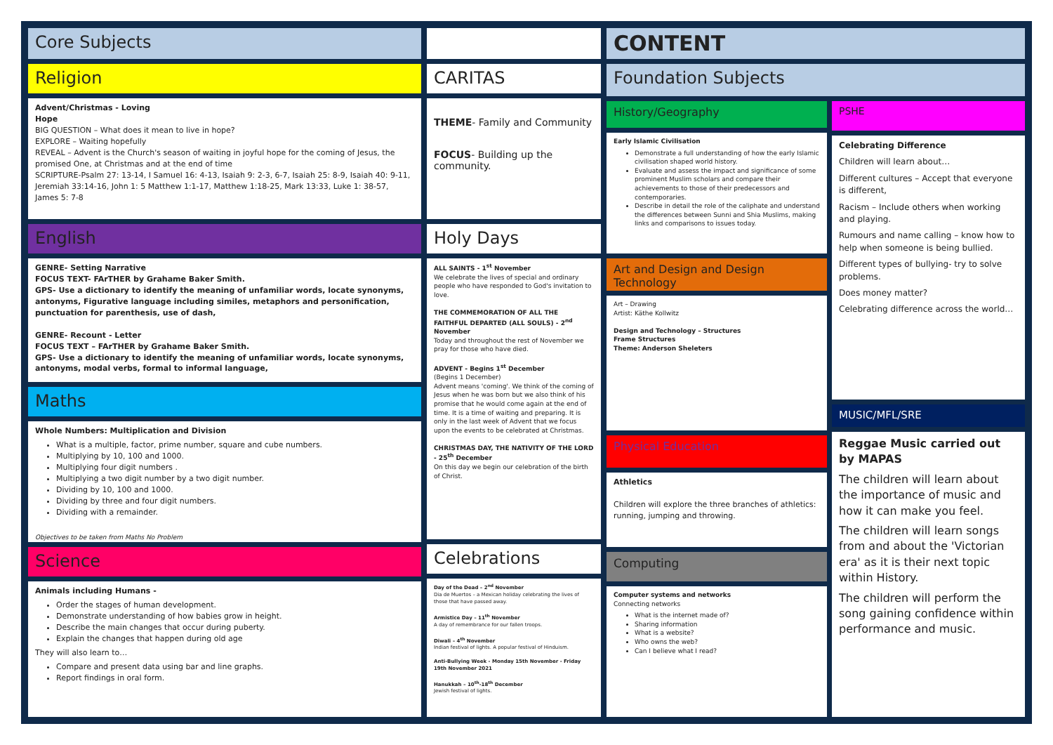Core Subjects
Religion
Advent/Christmas - Loving
Hope
BIG QUESTION – What does it mean to live in hope?
EXPLORE – Waiting hopefully
REVEAL – Advent is the Church's season of waiting in joyful hope for the coming of Jesus, the promised One, at Christmas and at the end of time
SCRIPTURE-Psalm 27: 13-14, I Samuel 16: 4-13, Isaiah 9: 2-3, 6-7, Isaiah 25: 8-9, Isaiah 40: 9-11, Jeremiah 33:14-16, John 1: 5 Matthew 1:1-17, Matthew 1:18-25, Mark 13:33, Luke 1: 38-57, James 5: 7-8
English
GENRE- Setting Narrative
FOCUS TEXT- FArTHER by Grahame Baker Smith.
GPS- Use a dictionary to identify the meaning of unfamiliar words, locate synonyms, antonyms, Figurative language including similes, metaphors and personification, punctuation for parenthesis, use of dash,
GENRE- Recount - Letter
FOCUS TEXT – FArTHER by Grahame Baker Smith.
GPS- Use a dictionary to identify the meaning of unfamiliar words, locate synonyms, antonyms, modal verbs, formal to informal language,
Maths
Whole Numbers: Multiplication and Division
What is a multiple, factor, prime number, square and cube numbers.
Multiplying by 10, 100 and 1000.
Multiplying four digit numbers .
Multiplying a two digit number by a two digit number.
Dividing by 10, 100 and 1000.
Dividing by three and four digit numbers.
Dividing with a remainder.
Objectives to be taken from Maths No Problem
Science
Animals including Humans -
Order the stages of human development.
Demonstrate understanding of how babies grow in height.
Describe the main changes that occur during puberty.
Explain the changes that happen during old age
They will also learn to…
Compare and present data using bar and line graphs.
Report findings in oral form.
CARITAS
THEME- Family and Community
FOCUS- Building up the community.
Holy Days
ALL SAINTS - 1<sup>st</sup> November
We celebrate the lives of special and ordinary people who have responded to God's invitation to love.
THE COMMEMORATION OF ALL THE FAITHFUL DEPARTED (ALL SOULS) - 2<sup>nd</sup> November
Today and throughout the rest of November we pray for those who have died.
ADVENT - Begins 1<sup>st</sup> December
(Begins 1 December)
Advent means 'coming'. We think of the coming of Jesus when he was born but we also think of his promise that he would come again at the end of time. It is a time of waiting and preparing. It is only in the last week of Advent that we focus upon the events to be celebrated at Christmas.
CHRISTMAS DAY, THE NATIVITY OF THE LORD - 25<sup>th</sup> December
On this day we begin our celebration of the birth of Christ.
Celebrations
Day of the Dead – 2<sup>nd</sup> November
Dia de Muertos – a Mexican holiday celebrating the lives of those that have passed away.
Armistice Day – 11<sup>th</sup> November
A day of remembrance for our fallen troops.
Diwali – 4<sup>th</sup> November
Indian festival of lights. A popular festival of Hinduism.
Anti-Bullying Week - Monday 15th November - Friday 19th November 2021
Hanukkah – 10<sup>th</sup>-18<sup>th</sup> December
Jewish festival of lights.
CONTENT
Foundation Subjects
History/Geography
Early Islamic Civilisation
Demonstrate a full understanding of how the early Islamic civilisation shaped world history.
Evaluate and assess the impact and significance of some prominent Muslim scholars and compare their achievements to those of their predecessors and contemporaries.
Describe in detail the role of the caliphate and understand the differences between Sunni and Shia Muslims, making links and comparisons to issues today.
Art and Design and Design Technology
Art – Drawing
Artist: Käthe Kollwitz
Design and Technology – Structures
Frame Structures
Theme: Anderson Sheleters
Physical Education
Athletics
Children will explore the three branches of athletics: running, jumping and throwing.
Computing
Computer systems and networks
Connecting networks
What is the internet made of?
Sharing information
What is a website?
Who owns the web?
Can I believe what I read?
PSHE
Celebrating Difference
Children will learn about…
Different cultures – Accept that everyone is different,
Racism – Include others when working and playing.
Rumours and name calling – know how to help when someone is being bullied.
Different types of bullying- try to solve problems.
Does money matter?
Celebrating difference across the world…
MUSIC/MFL/SRE
Reggae Music carried out by MAPAS
The children will learn about the importance of music and how it can make you feel.
The children will learn songs from and about the 'Victorian era' as it is their next topic within History.
The children will perform the song gaining confidence within performance and music.